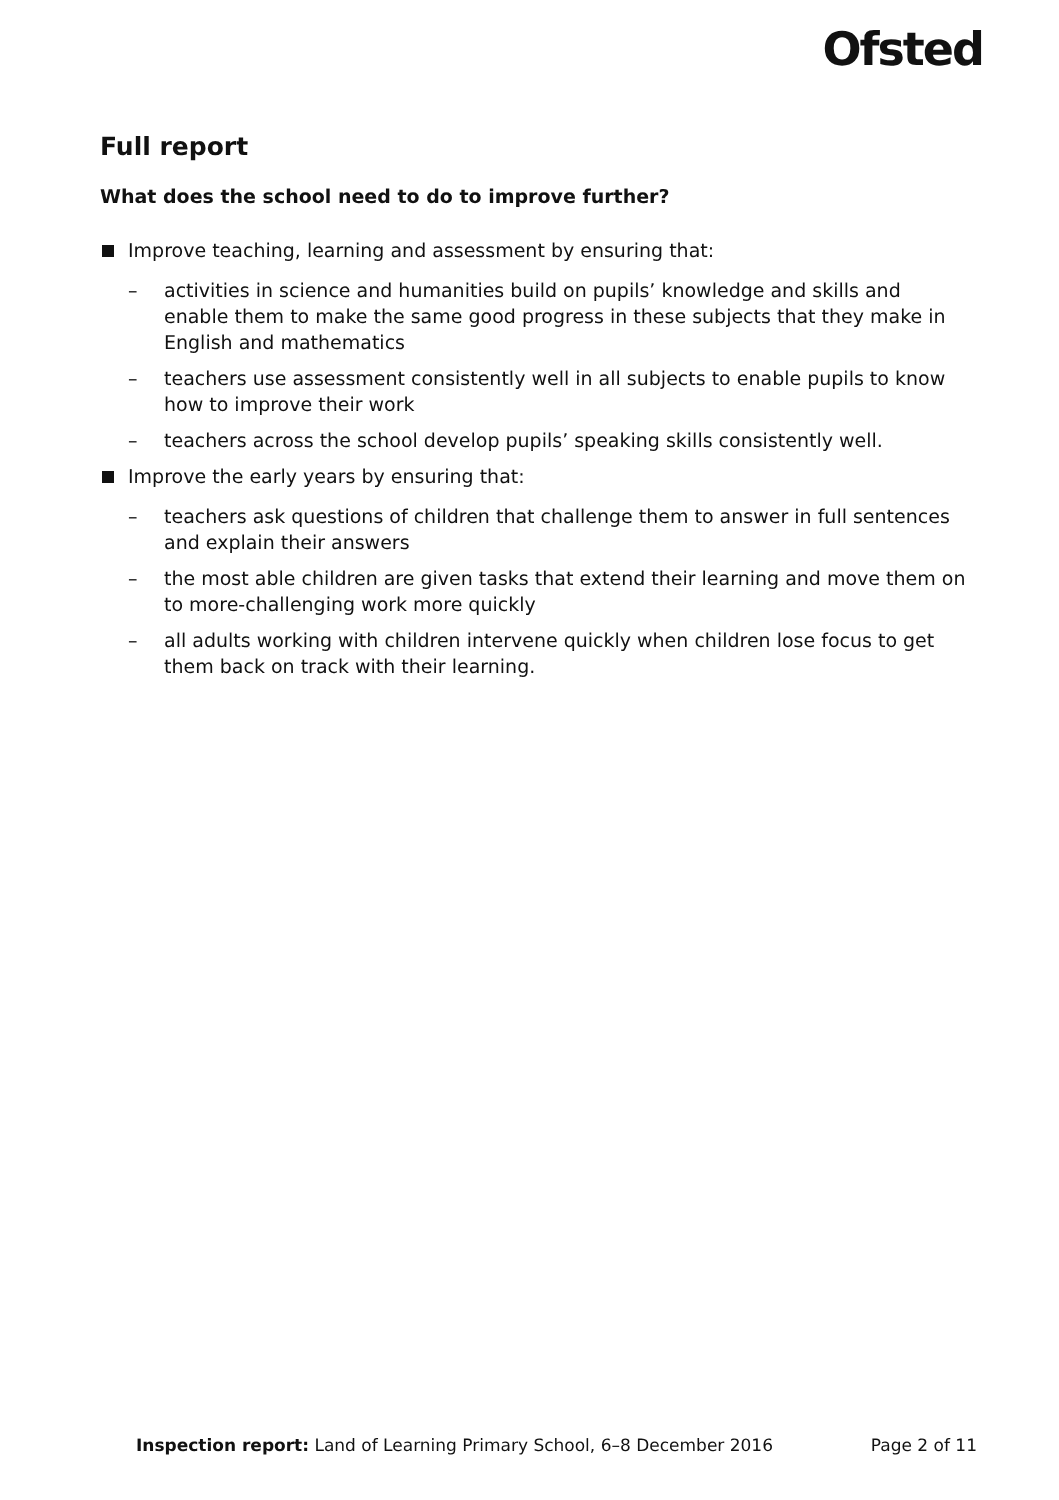Ofsted
Full report
What does the school need to do to improve further?
Improve teaching, learning and assessment by ensuring that:
– activities in science and humanities build on pupils’ knowledge and skills and enable them to make the same good progress in these subjects that they make in English and mathematics
– teachers use assessment consistently well in all subjects to enable pupils to know how to improve their work
– teachers across the school develop pupils’ speaking skills consistently well.
Improve the early years by ensuring that:
– teachers ask questions of children that challenge them to answer in full sentences and explain their answers
– the most able children are given tasks that extend their learning and move them on to more-challenging work more quickly
– all adults working with children intervene quickly when children lose focus to get them back on track with their learning.
Inspection report: Land of Learning Primary School, 6–8 December 2016 Page 2 of 11